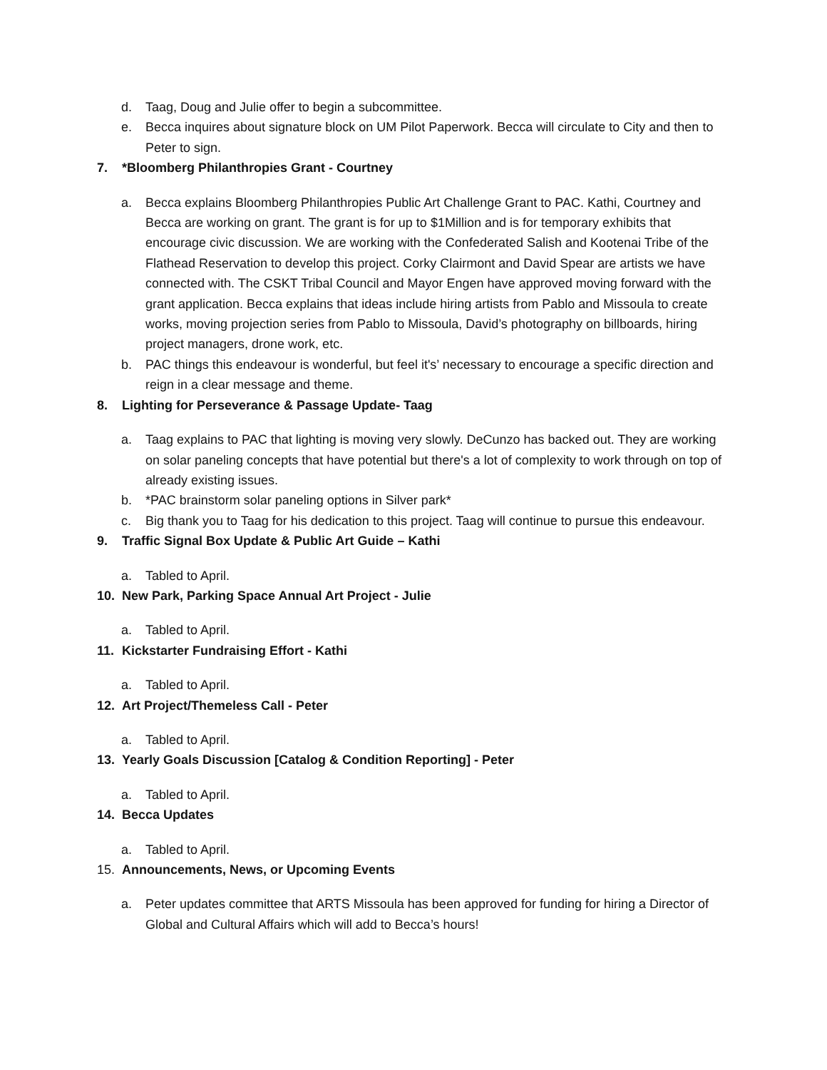d. Taag, Doug and Julie offer to begin a subcommittee.
e. Becca inquires about signature block on UM Pilot Paperwork. Becca will circulate to City and then to Peter to sign.
7. *Bloomberg Philanthropies Grant - Courtney
a. Becca explains Bloomberg Philanthropies Public Art Challenge Grant to PAC. Kathi, Courtney and Becca are working on grant. The grant is for up to $1Million and is for temporary exhibits that encourage civic discussion. We are working with the Confederated Salish and Kootenai Tribe of the Flathead Reservation to develop this project. Corky Clairmont and David Spear are artists we have connected with. The CSKT Tribal Council and Mayor Engen have approved moving forward with the grant application. Becca explains that ideas include hiring artists from Pablo and Missoula to create works, moving projection series from Pablo to Missoula, David’s photography on billboards, hiring project managers, drone work, etc.
b. PAC things this endeavour is wonderful, but feel it's’ necessary to encourage a specific direction and reign in a clear message and theme.
8. Lighting for Perseverance & Passage Update- Taag
a. Taag explains to PAC that lighting is moving very slowly. DeCunzo has backed out. They are working on solar paneling concepts that have potential but there's a lot of complexity to work through on top of already existing issues.
b. *PAC brainstorm solar paneling options in Silver park*
c. Big thank you to Taag for his dedication to this project. Taag will continue to pursue this endeavour.
9. Traffic Signal Box Update & Public Art Guide – Kathi
a. Tabled to April.
10. New Park, Parking Space Annual Art Project - Julie
a. Tabled to April.
11. Kickstarter Fundraising Effort - Kathi
a. Tabled to April.
12. Art Project/Themeless Call - Peter
a. Tabled to April.
13. Yearly Goals Discussion [Catalog & Condition Reporting] - Peter
a. Tabled to April.
14. Becca Updates
a. Tabled to April.
15. Announcements, News, or Upcoming Events
a. Peter updates committee that ARTS Missoula has been approved for funding for hiring a Director of Global and Cultural Affairs which will add to Becca’s hours!